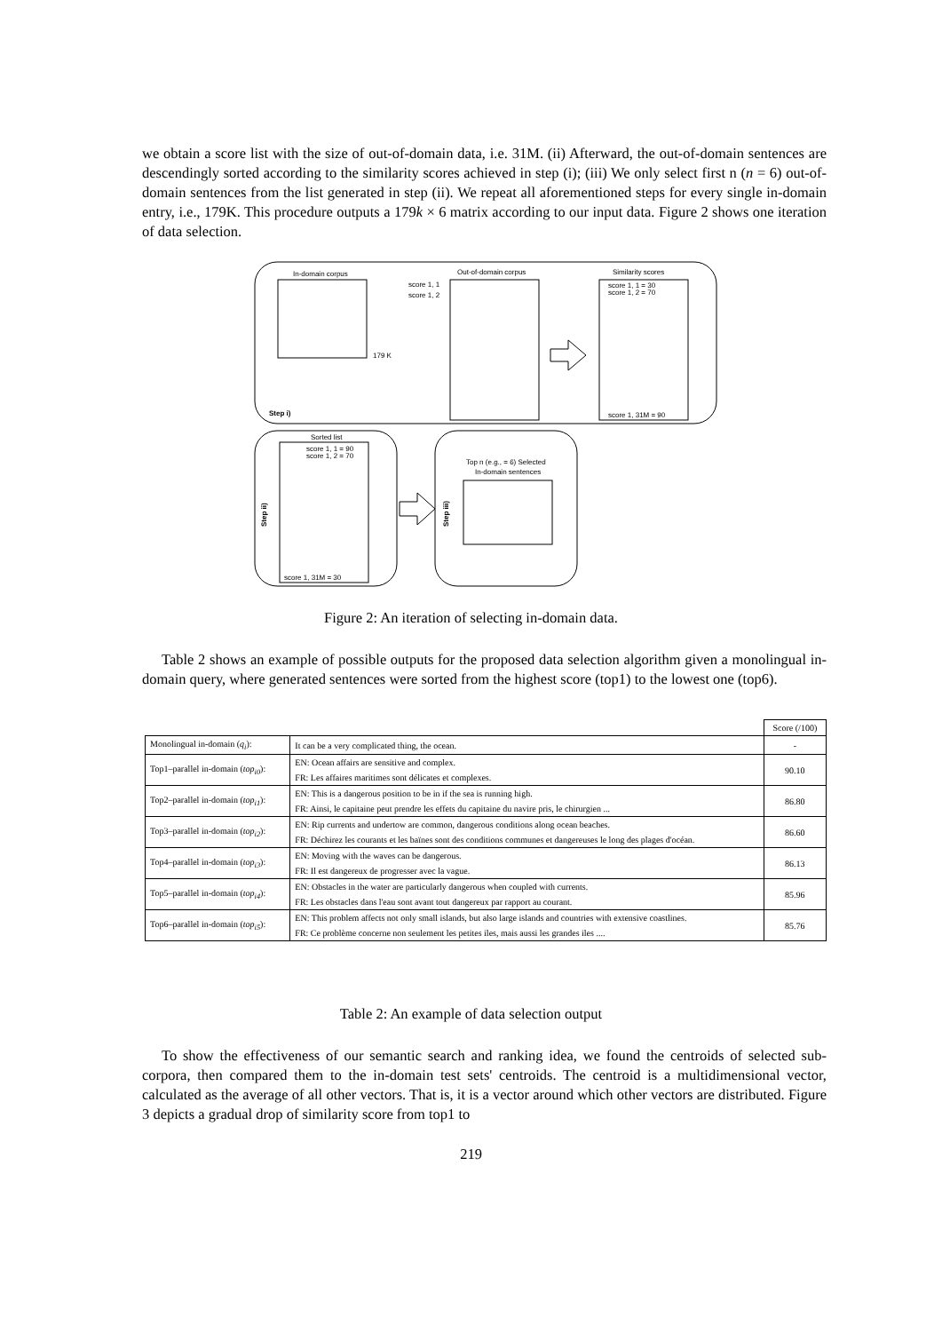we obtain a score list with the size of out-of-domain data, i.e. 31M. (ii) Afterward, the out-of-domain sentences are descendingly sorted according to the similarity scores achieved in step (i); (iii) We only select first n (n = 6) out-of-domain sentences from the list generated in step (ii). We repeat all aforementioned steps for every single in-domain entry, i.e., 179K. This procedure outputs a 179k × 6 matrix according to our input data. Figure 2 shows one iteration of data selection.
In-domain corpus
179 K
Out-of-domain corpus
Similarity scores
score 1, 1 = 30
score 1, 2 = 70
score 1, 31M = 90
score 1, 1
score 1, 2
Step i)
Sorted list
score 1, 1 = 90
score 1, 2 = 70
score 1, 31M = 30
Step ii)
Top n (e.g., = 6) Selected
In-domain sentences
Step iii)
Figure 2: An iteration of selecting in-domain data.
Table 2 shows an example of possible outputs for the proposed data selection algorithm given a monolingual in-domain query, where generated sentences were sorted from the highest score (top1) to the lowest one (top6).
| | | Score (/100) |
| Monolingual in-domain ( q<sub>i</sub> ): | It can be a very complicated thing, the ocean. | - |
| Top1–parallel in-domain ( top<sub>i0</sub> ): | EN: Ocean affairs are sensitive and complex. | 90.10 |
| | FR: Les affaires maritimes sont délicates et complexes. | |
| Top2–parallel in-domain ( top<sub>i1</sub> ): | EN: This is a dangerous position to be in if the sea is running high. | 86.80 |
| | FR: Ainsi, le capitaine peut prendre les effets du capitaine du navire pris, le chirurgien ... | |
| Top3–parallel in-domain ( top<sub>i2</sub> ): | EN: Rip currents and undertow are common, dangerous conditions along ocean beaches. | 86.60 |
| | FR: Déchirez les courants et les baïnes sont des conditions communes et dangereuses le long des plages d'océan. | |
| Top4–parallel in-domain ( top<sub>i3</sub> ): | EN: Moving with the waves can be dangerous. | 86.13 |
| | FR: Il est dangereux de progresser avec la vague. | |
| Top5–parallel in-domain ( top<sub>i4</sub> ): | EN: Obstacles in the water are particularly dangerous when coupled with currents. | 85.96 |
| | FR: Les obstacles dans l'eau sont avant tout dangereux par rapport au courant. | |
| Top6–parallel in-domain ( top<sub>i5</sub> ): | EN: This problem affects not only small islands, but also large islands and countries with extensive coastlines. | 85.76 |
| | FR: Ce problème concerne non seulement les petites iles, mais aussi les grandes iles .... | |
Table 2: An example of data selection output
To show the effectiveness of our semantic search and ranking idea, we found the centroids of selected sub-corpora, then compared them to the in-domain test sets' centroids. The centroid is a multidimensional vector, calculated as the average of all other vectors. That is, it is a vector around which other vectors are distributed. Figure 3 depicts a gradual drop of similarity score from top1 to
219